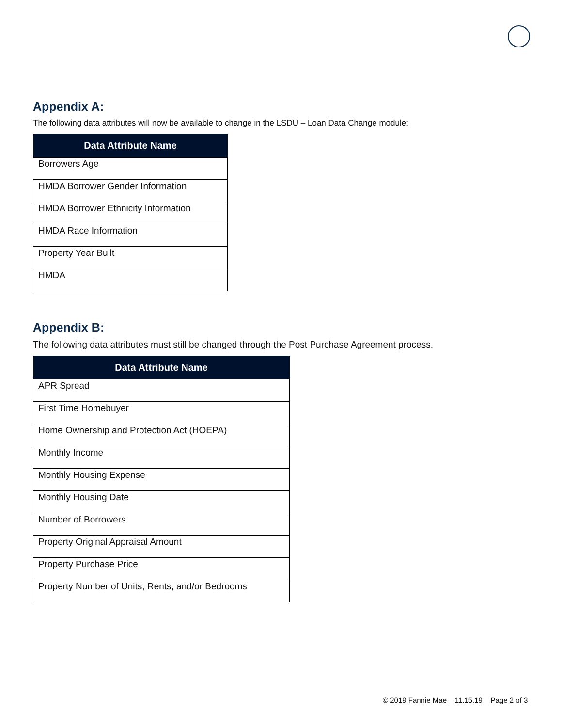Appendix A:
The following data attributes will now be available to change in the LSDU – Loan Data Change module:
| Data Attribute Name |
| --- |
| Borrowers Age |
| HMDA Borrower Gender Information |
| HMDA Borrower Ethnicity Information |
| HMDA Race Information |
| Property Year Built |
| HMDA |
Appendix B:
The following data attributes must still be changed through the Post Purchase Agreement process.
| Data Attribute Name |
| --- |
| APR Spread |
| First Time Homebuyer |
| Home Ownership and Protection Act (HOEPA) |
| Monthly Income |
| Monthly Housing Expense |
| Monthly Housing Date |
| Number of Borrowers |
| Property Original Appraisal Amount |
| Property Purchase Price |
| Property Number of Units, Rents, and/or Bedrooms |
© 2019 Fannie Mae 11.15.19 Page 2 of 3